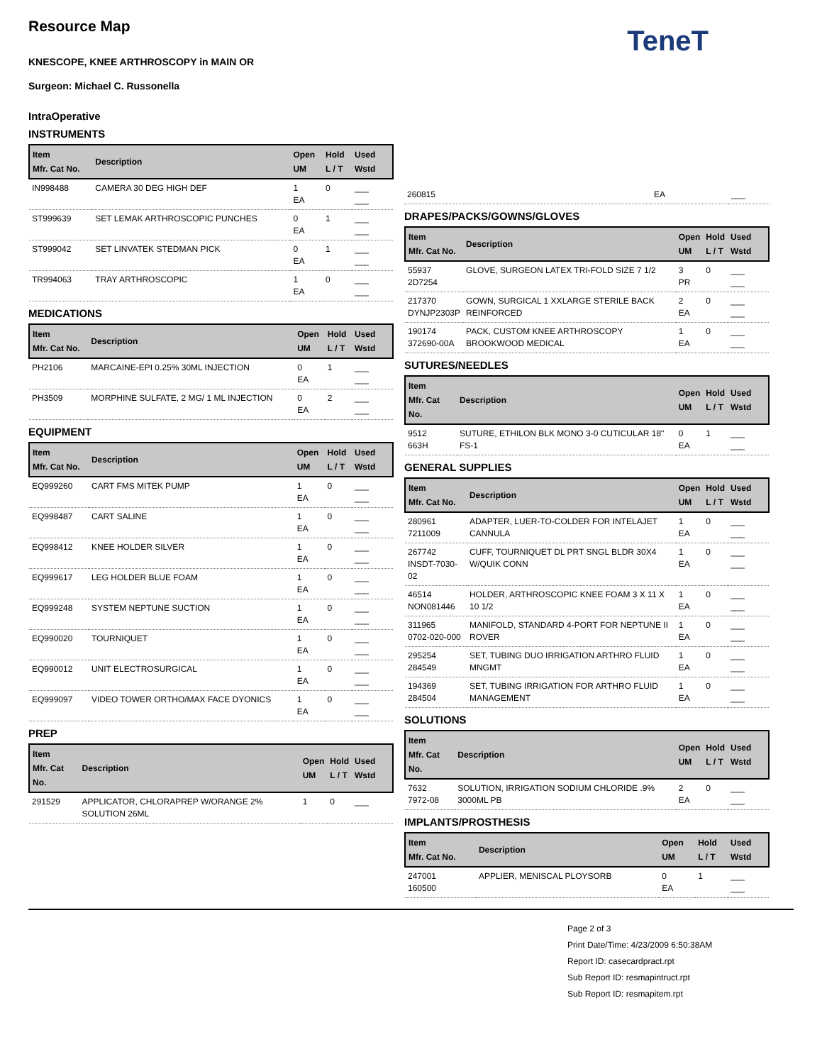Resource Map
KNESCOPE, KNEE ARTHROSCOPY in MAIN OR
Surgeon: Michael C. Russonella
TeneT
IntraOperative
INSTRUMENTS
| Item Mfr. Cat No. | Description | Open UM | Hold L / T | Used Wstd |
| --- | --- | --- | --- | --- |
| IN998488 | CAMERA 30 DEG HIGH DEF | 1 EA | 0 | ___ ___ |
| ST999639 | SET LEMAK ARTHROSCOPIC PUNCHES | 0 EA | 1 | ___ ___ |
| ST999042 | SET LINVATEK STEDMAN PICK | 0 EA | 1 | ___ ___ |
| TR994063 | TRAY ARTHROSCOPIC | 1 EA | 0 | ___ ___ |
MEDICATIONS
| Item Mfr. Cat No. | Description | Open UM | Hold L / T | Used Wstd |
| --- | --- | --- | --- | --- |
| PH2106 | MARCAINE-EPI 0.25% 30ML INJECTION | 0 EA | 1 | ___ ___ |
| PH3509 | MORPHINE SULFATE, 2 MG/ 1 ML INJECTION | 0 EA | 2 | ___ ___ |
EQUIPMENT
| Item Mfr. Cat No. | Description | Open UM | Hold L / T | Used Wstd |
| --- | --- | --- | --- | --- |
| EQ999260 | CART FMS MITEK PUMP | 1 EA | 0 | ___ ___ |
| EQ998487 | CART SALINE | 1 EA | 0 | ___ ___ |
| EQ998412 | KNEE HOLDER SILVER | 1 EA | 0 | ___ ___ |
| EQ999617 | LEG HOLDER BLUE FOAM | 1 EA | 0 | ___ ___ |
| EQ999248 | SYSTEM NEPTUNE SUCTION | 1 EA | 0 | ___ ___ |
| EQ990020 | TOURNIQUET | 1 EA | 0 | ___ ___ |
| EQ990012 | UNIT ELECTROSURGICAL | 1 EA | 0 | ___ ___ |
| EQ999097 | VIDEO TOWER ORTHO/MAX FACE DYONICS | 1 EA | 0 | ___ ___ |
PREP
| Item Mfr. Cat No. | Description | Open UM | Hold L / T | Used Wstd |
| --- | --- | --- | --- | --- |
| 291529 | APPLICATOR, CHLORAPREP W/ORANGE 2% SOLUTION 26ML | 1 | 0 | ___ |
| 260815 | EA | ___ |
DRAPES/PACKS/GOWNS/GLOVES
| Item Mfr. Cat No. | Description | Open UM | Hold L / T | Used Wstd |
| --- | --- | --- | --- | --- |
| 55937 2D7254 | GLOVE, SURGEON LATEX TRI-FOLD SIZE 7 1/2 | 3 PR | 0 | ___ ___ |
| 217370 DYNJP2303P | GOWN, SURGICAL 1 XXLARGE STERILE BACK REINFORCED | 2 EA | 0 | ___ ___ |
| 190174 372690-00A | PACK, CUSTOM KNEE ARTHROSCOPY BROOKWOOD MEDICAL | 1 EA | 0 | ___ ___ |
SUTURES/NEEDLES
| Item Mfr. Cat No. | Description | Open UM | Hold L / T | Used Wstd |
| --- | --- | --- | --- | --- |
| 9512 663H | SUTURE, ETHILON BLK MONO 3-0 CUTICULAR 18" FS-1 | 0 EA | 1 | ___ ___ |
GENERAL SUPPLIES
| Item Mfr. Cat No. | Description | Open UM | Hold L / T | Used Wstd |
| --- | --- | --- | --- | --- |
| 280961 7211009 | ADAPTER, LUER-TO-COLDER FOR INTELAJET CANNULA | 1 EA | 0 | ___ ___ |
| 267742 INSDT-7030-02 | CUFF, TOURNIQUET DL PRT SNGL BLDR 30X4 W/QUIK CONN | 1 EA | 0 | ___ ___ |
| 46514 NON081446 | HOLDER, ARTHROSCOPIC KNEE FOAM 3 X 11 X 10 1/2 | 1 EA | 0 | ___ ___ |
| 311965 0702-020-000 | MANIFOLD, STANDARD 4-PORT FOR NEPTUNE II ROVER | 1 EA | 0 | ___ ___ |
| 295254 284549 | SET, TUBING DUO IRRIGATION ARTHRO FLUID MNGMT | 1 EA | 0 | ___ ___ |
| 194369 284504 | SET, TUBING IRRIGATION FOR ARTHRO FLUID MANAGEMENT | 1 EA | 0 | ___ ___ |
SOLUTIONS
| Item Mfr. Cat No. | Description | Open UM | Hold L / T | Used Wstd |
| --- | --- | --- | --- | --- |
| 7632 7972-08 | SOLUTION, IRRIGATION SODIUM CHLORIDE .9% 3000ML PB | 2 EA | 0 | ___ ___ |
IMPLANTS/PROSTHESIS
| Item Mfr. Cat No. | Description | Open UM | Hold L / T | Used Wstd |
| --- | --- | --- | --- | --- |
| 247001 160500 | APPLIER, MENISCAL PLOYSORB | 0 EA | 1 | ___ ___ |
Page 2 of 3
Print Date/Time: 4/23/2009 6:50:38AM
Report ID: casecardpract.rpt
Sub Report ID: resmapintruct.rpt
Sub Report ID: resmapitem.rpt